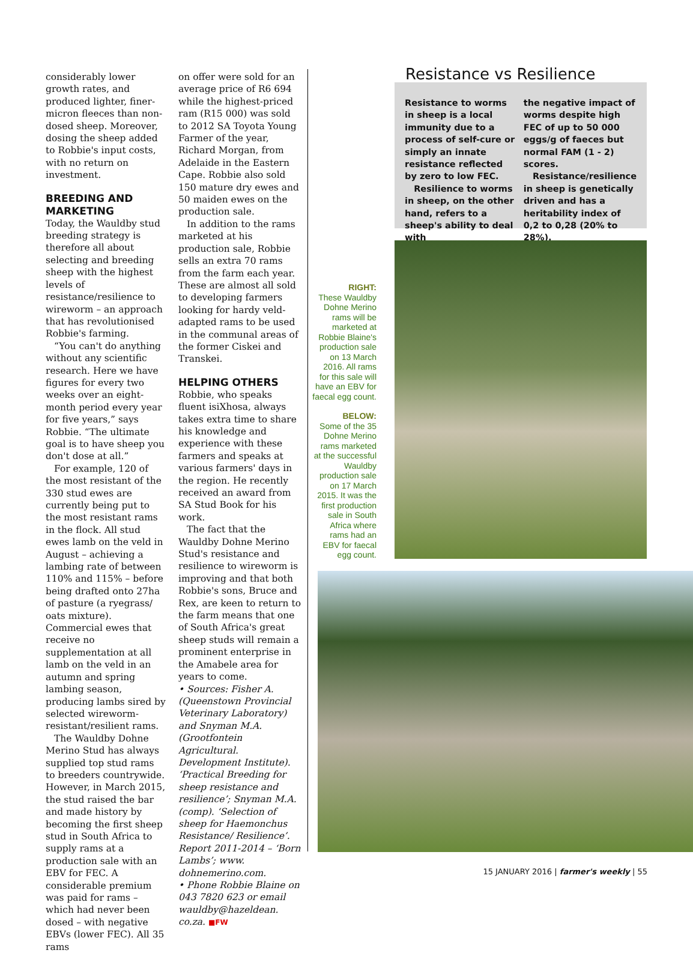considerably lower growth rates, and produced lighter, finer-micron fleeces than non-dosed sheep. Moreover, dosing the sheep added to Robbie's input costs, with no return on investment.
BREEDING AND MARKETING
Today, the Wauldby stud breeding strategy is therefore all about selecting and breeding sheep with the highest levels of resistance/resilience to wireworm – an approach that has revolutionised Robbie's farming.
“You can't do anything without any scientific research. Here we have figures for every two weeks over an eight-month period every year for five years,” says Robbie. “The ultimate goal is to have sheep you don't dose at all.”
For example, 120 of the most resistant of the 330 stud ewes are currently being put to the most resistant rams in the flock. All stud ewes lamb on the veld in August – achieving a lambing rate of between 110% and 115% – before being drafted onto 27ha of pasture (a ryegrass/ oats mixture). Commercial ewes that receive no supplementation at all lamb on the veld in an autumn and spring lambing season, producing lambs sired by selected wireworm-resistant/resilient rams.
The Wauldby Dohne Merino Stud has always supplied top stud rams to breeders countrywide. However, in March 2015, the stud raised the bar and made history by becoming the first sheep stud in South Africa to supply rams at a production sale with an EBV for FEC. A considerable premium was paid for rams – which had never been dosed – with negative EBVs (lower FEC). All 35 rams
on offer were sold for an average price of R6 694 while the highest-priced ram (R15 000) was sold to 2012 SA Toyota Young Farmer of the year, Richard Morgan, from Adelaide in the Eastern Cape. Robbie also sold 150 mature dry ewes and 50 maiden ewes on the production sale.
In addition to the rams marketed at his production sale, Robbie sells an extra 70 rams from the farm each year. These are almost all sold to developing farmers looking for hardy veld-adapted rams to be used in the communal areas of the former Ciskei and Transkei.
HELPING OTHERS
Robbie, who speaks fluent isiXhosa, always takes extra time to share his knowledge and experience with these farmers and speaks at various farmers' days in the region. He recently received an award from SA Stud Book for his work.
The fact that the Wauldby Dohne Merino Stud's resistance and resilience to wireworm is improving and that both Robbie's sons, Bruce and Rex, are keen to return to the farm means that one of South Africa's great sheep studs will remain a prominent enterprise in the Amabele area for years to come.
• Sources: Fisher A. (Queenstown Provincial Veterinary Laboratory) and Snyman M.A. (Grootfontein Agricultural. Development Institute). ‘Practical Breeding for sheep resistance and resilience’; Snyman M.A. (comp). ‘Selection of sheep for Haemonchus Resistance/ Resilience’. Report 2011-2014 – ‘Born Lambs’; www. dohnemerino.com.
• Phone Robbie Blaine on 043 7820 623 or email wauldby@hazeldean. co.za. ■FW
RIGHT:
These Wauldby Dohne Merino rams will be marketed at Robbie Blaine's production sale on 13 March 2016. All rams for this sale will have an EBV for faecal egg count.
BELOW:
Some of the 35 Dohne Merino rams marketed at the successful Wauldby production sale on 17 March 2015. It was the first production sale in South Africa where rams had an EBV for faecal egg count.
Resistance vs Resilience
Resistance to worms in sheep is a local immunity due to a process of self-cure or simply an innate resistance reflected by zero to low FEC.
Resilience to worms in sheep, on the other hand, refers to a sheep's ability to deal with
the negative impact of worms despite high FEC of up to 50 000 eggs/g of faeces but normal FAM (1 - 2) scores.
Resistance/resilience in sheep is genetically driven and has a heritability index of 0,2 to 0,28 (20% to 28%).
15 JANUARY 2016 | farmer's weekly | 55